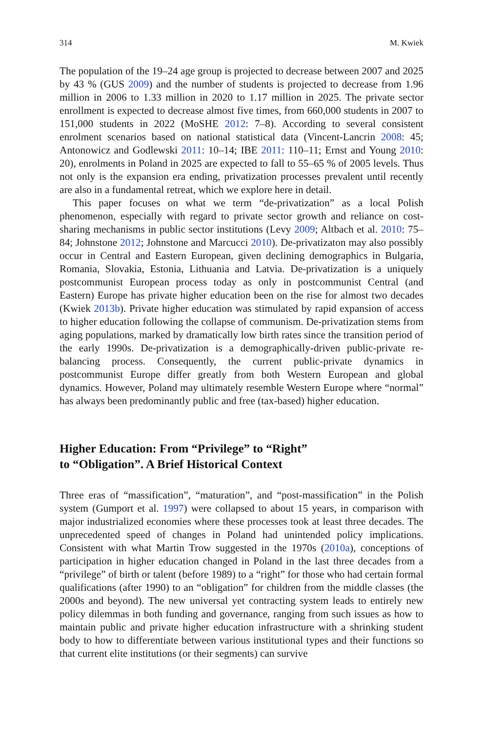314 M. Kwiek
The population of the 19–24 age group is projected to decrease between 2007 and 2025 by 43 % (GUS 2009) and the number of students is projected to decrease from 1.96 million in 2006 to 1.33 million in 2020 to 1.17 million in 2025. The private sector enrollment is expected to decrease almost five times, from 660,000 students in 2007 to 151,000 students in 2022 (MoSHE 2012: 7–8). According to several consistent enrolment scenarios based on national statistical data (Vincent-Lancrin 2008: 45; Antonowicz and Godlewski 2011: 10–14; IBE 2011: 110–11; Ernst and Young 2010: 20), enrolments in Poland in 2025 are expected to fall to 55–65 % of 2005 levels. Thus not only is the expansion era ending, privatization processes prevalent until recently are also in a fundamental retreat, which we explore here in detail.
This paper focuses on what we term “de-privatization” as a local Polish phenomenon, especially with regard to private sector growth and reliance on cost-sharing mechanisms in public sector institutions (Levy 2009; Altbach et al. 2010: 75–84; Johnstone 2012; Johnstone and Marcucci 2010). De-privatizaton may also possibly occur in Central and Eastern European, given declining demographics in Bulgaria, Romania, Slovakia, Estonia, Lithuania and Latvia. De-privatization is a uniquely postcommunist European process today as only in postcommunist Central (and Eastern) Europe has private higher education been on the rise for almost two decades (Kwiek 2013b). Private higher education was stimulated by rapid expansion of access to higher education following the collapse of communism. De-privatization stems from aging populations, marked by dramatically low birth rates since the transition period of the early 1990s. De-privatization is a demographically-driven public-private re-balancing process. Consequently, the current public-private dynamics in postcommunist Europe differ greatly from both Western European and global dynamics. However, Poland may ultimately resemble Western Europe where “normal” has always been predominantly public and free (tax-based) higher education.
Higher Education: From “Privilege” to “Right”
to “Obligation”. A Brief Historical Context
Three eras of “massification”, “maturation”, and “post-massification” in the Polish system (Gumport et al. 1997) were collapsed to about 15 years, in comparison with major industrialized economies where these processes took at least three decades. The unprecedented speed of changes in Poland had unintended policy implications. Consistent with what Martin Trow suggested in the 1970s (2010a), conceptions of participation in higher education changed in Poland in the last three decades from a “privilege” of birth or talent (before 1989) to a “right” for those who had certain formal qualifications (after 1990) to an “obligation” for children from the middle classes (the 2000s and beyond). The new universal yet contracting system leads to entirely new policy dilemmas in both funding and governance, ranging from such issues as how to maintain public and private higher education infrastructure with a shrinking student body to how to differentiate between various institutional types and their functions so that current elite institutions (or their segments) can survive